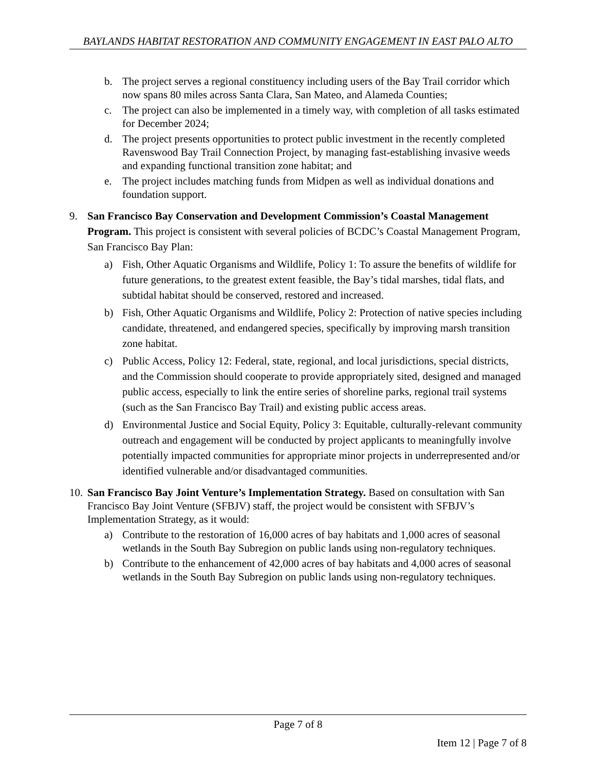BAYLANDS HABITAT RESTORATION AND COMMUNITY ENGAGEMENT IN EAST PALO ALTO
b. The project serves a regional constituency including users of the Bay Trail corridor which now spans 80 miles across Santa Clara, San Mateo, and Alameda Counties;
c. The project can also be implemented in a timely way, with completion of all tasks estimated for December 2024;
d. The project presents opportunities to protect public investment in the recently completed Ravenswood Bay Trail Connection Project, by managing fast-establishing invasive weeds and expanding functional transition zone habitat; and
e. The project includes matching funds from Midpen as well as individual donations and foundation support.
9. San Francisco Bay Conservation and Development Commission’s Coastal Management Program. This project is consistent with several policies of BCDC’s Coastal Management Program, San Francisco Bay Plan:
a) Fish, Other Aquatic Organisms and Wildlife, Policy 1: To assure the benefits of wildlife for future generations, to the greatest extent feasible, the Bay’s tidal marshes, tidal flats, and subtidal habitat should be conserved, restored and increased.
b) Fish, Other Aquatic Organisms and Wildlife, Policy 2: Protection of native species including candidate, threatened, and endangered species, specifically by improving marsh transition zone habitat.
c) Public Access, Policy 12: Federal, state, regional, and local jurisdictions, special districts, and the Commission should cooperate to provide appropriately sited, designed and managed public access, especially to link the entire series of shoreline parks, regional trail systems (such as the San Francisco Bay Trail) and existing public access areas.
d) Environmental Justice and Social Equity, Policy 3: Equitable, culturally-relevant community outreach and engagement will be conducted by project applicants to meaningfully involve potentially impacted communities for appropriate minor projects in underrepresented and/or identified vulnerable and/or disadvantaged communities.
10. San Francisco Bay Joint Venture’s Implementation Strategy. Based on consultation with San Francisco Bay Joint Venture (SFBJV) staff, the project would be consistent with SFBJV’s Implementation Strategy, as it would:
a) Contribute to the restoration of 16,000 acres of bay habitats and 1,000 acres of seasonal wetlands in the South Bay Subregion on public lands using non-regulatory techniques.
b) Contribute to the enhancement of 42,000 acres of bay habitats and 4,000 acres of seasonal wetlands in the South Bay Subregion on public lands using non-regulatory techniques.
Page 7 of 8
Item 12 | Page 7 of 8